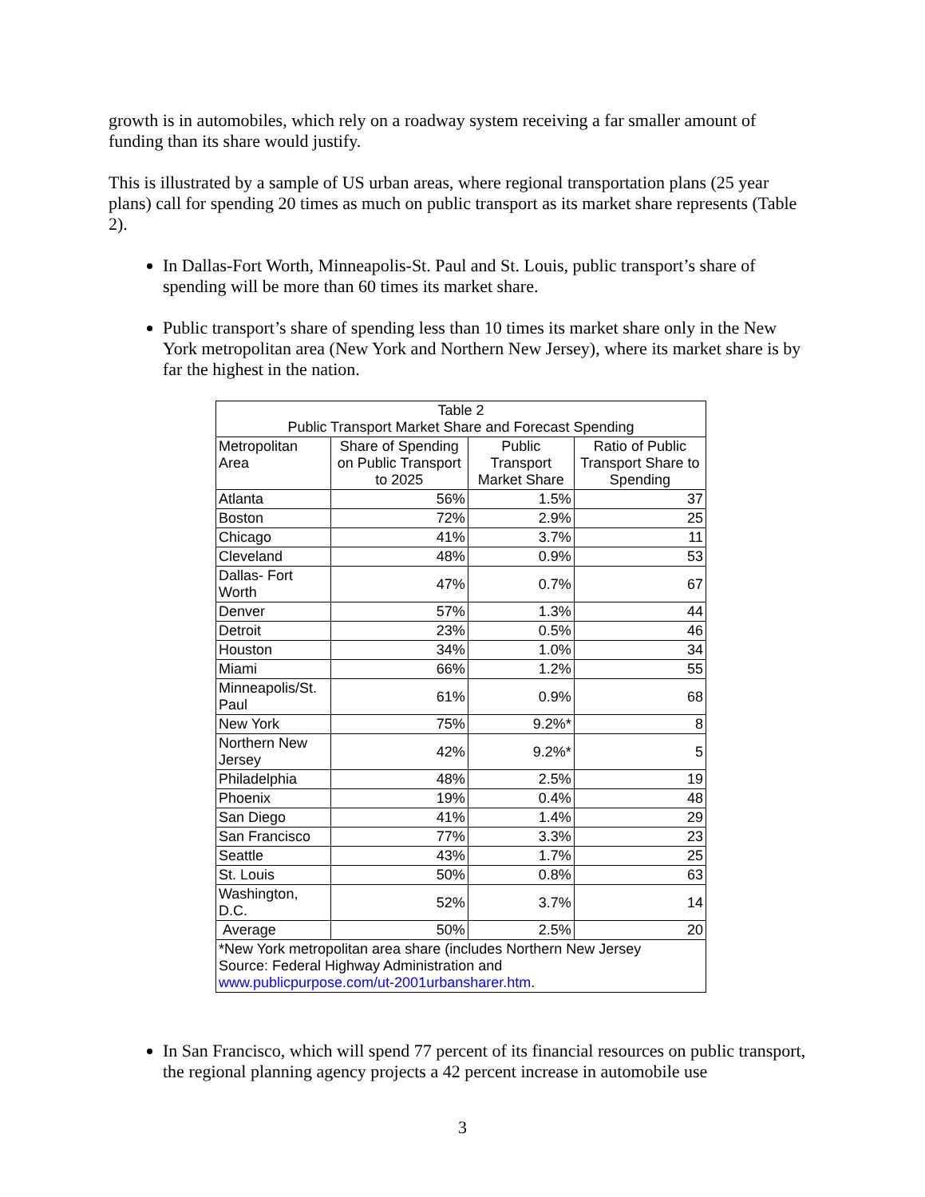growth is in automobiles, which rely on a roadway system receiving a far smaller amount of funding than its share would justify.
This is illustrated by a sample of US urban areas, where regional transportation plans (25 year plans) call for spending 20 times as much on public transport as its market share represents (Table 2).
In Dallas-Fort Worth, Minneapolis-St. Paul and St. Louis, public transport’s share of spending will be more than 60 times its market share.
Public transport’s share of spending less than 10 times its market share only in the New York metropolitan area (New York and Northern New Jersey), where its market share is by far the highest in the nation.
| Table 2 Public Transport Market Share and Forecast Spending | | | |
| --- | --- | --- | --- |
| Metropolitan Area | Share of Spending on Public Transport to 2025 | Public Transport Market Share | Ratio of Public Transport Share to Spending |
| Atlanta | 56% | 1.5% | 37 |
| Boston | 72% | 2.9% | 25 |
| Chicago | 41% | 3.7% | 11 |
| Cleveland | 48% | 0.9% | 53 |
| Dallas- Fort Worth | 47% | 0.7% | 67 |
| Denver | 57% | 1.3% | 44 |
| Detroit | 23% | 0.5% | 46 |
| Houston | 34% | 1.0% | 34 |
| Miami | 66% | 1.2% | 55 |
| Minneapolis/St. Paul | 61% | 0.9% | 68 |
| New York | 75% | 9.2%* | 8 |
| Northern New Jersey | 42% | 9.2%* | 5 |
| Philadelphia | 48% | 2.5% | 19 |
| Phoenix | 19% | 0.4% | 48 |
| San Diego | 41% | 1.4% | 29 |
| San Francisco | 77% | 3.3% | 23 |
| Seattle | 43% | 1.7% | 25 |
| St. Louis | 50% | 0.8% | 63 |
| Washington, D.C. | 52% | 3.7% | 14 |
| Average | 50% | 2.5% | 20 |
| *New York metropolitan area share (includes Northern New Jersey Source: Federal Highway Administration and www.publicpurpose.com/ut-2001urbansharer.htm . | | | |
In San Francisco, which will spend 77 percent of its financial resources on public transport, the regional planning agency projects a 42 percent increase in automobile use
3